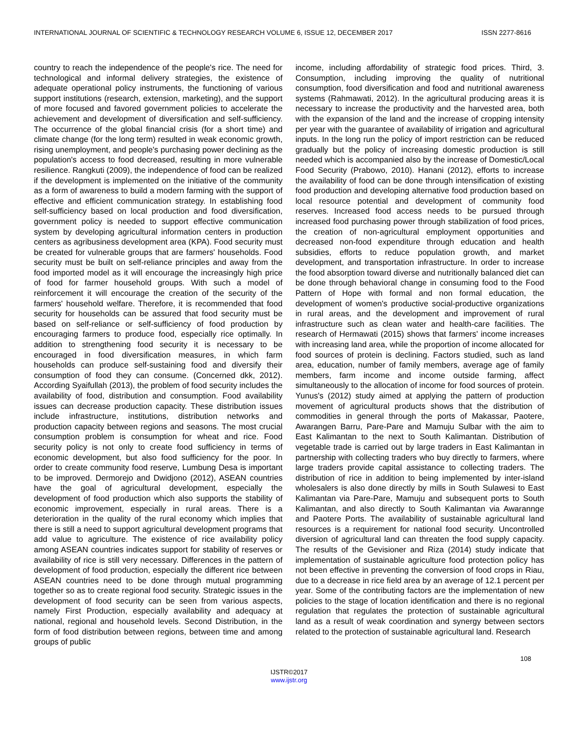INTERNATIONAL JOURNAL OF SCIENTIFIC & TECHNOLOGY RESEARCH VOLUME 6, ISSUE 12, DECEMBER 2017 ISSN 2277-8616
country to reach the independence of the people's rice. The need for technological and informal delivery strategies, the existence of adequate operational policy instruments, the functioning of various support institutions (research, extension, marketing), and the support of more focused and favored government policies to accelerate the achievement and development of diversification and self-sufficiency. The occurrence of the global financial crisis (for a short time) and climate change (for the long term) resulted in weak economic growth, rising unemployment, and people's purchasing power declining as the population's access to food decreased, resulting in more vulnerable resilience. Rangkuti (2009), the independence of food can be realized if the development is implemented on the initiative of the community as a form of awareness to build a modern farming with the support of effective and efficient communication strategy. In establishing food self-sufficiency based on local production and food diversification, government policy is needed to support effective communication system by developing agricultural information centers in production centers as agribusiness development area (KPA). Food security must be created for vulnerable groups that are farmers' households. Food security must be built on self-reliance principles and away from the food imported model as it will encourage the increasingly high price of food for farmer household groups. With such a model of reinforcement it will encourage the creation of the security of the farmers' household welfare. Therefore, it is recommended that food security for households can be assured that food security must be based on self-reliance or self-sufficiency of food production by encouraging farmers to produce food, especially rice optimally. In addition to strengthening food security it is necessary to be encouraged in food diversification measures, in which farm households can produce self-sustaining food and diversify their consumption of food they can consume. (Concerned dkk, 2012). According Syaifullah (2013), the problem of food security includes the availability of food, distribution and consumption. Food availability issues can decrease production capacity. These distribution issues include infrastructure, institutions, distribution networks and production capacity between regions and seasons. The most crucial consumption problem is consumption for wheat and rice. Food security policy is not only to create food sufficiency in terms of economic development, but also food sufficiency for the poor. In order to create community food reserve, Lumbung Desa is important to be improved. Dermorejo and Dwidjono (2012), ASEAN countries have the goal of agricultural development, especially the development of food production which also supports the stability of economic improvement, especially in rural areas. There is a deterioration in the quality of the rural economy which implies that there is still a need to support agricultural development programs that add value to agriculture. The existence of rice availability policy among ASEAN countries indicates support for stability of reserves or availability of rice is still very necessary. Differences in the pattern of development of food production, especially the different rice between ASEAN countries need to be done through mutual programming together so as to create regional food security. Strategic issues in the development of food security can be seen from various aspects, namely First Production, especially availability and adequacy at national, regional and household levels. Second Distribution, in the form of food distribution between regions, between time and among groups of public
income, including affordability of strategic food prices. Third, 3. Consumption, including improving the quality of nutritional consumption, food diversification and food and nutritional awareness systems (Rahmawati, 2012). In the agricultural producing areas it is necessary to increase the productivity and the harvested area, both with the expansion of the land and the increase of cropping intensity per year with the guarantee of availability of irrigation and agricultural inputs. In the long run the policy of import restriction can be reduced gradually but the policy of increasing domestic production is still needed which is accompanied also by the increase of Domestic/Local Food Security (Prabowo, 2010). Hanani (2012), efforts to increase the availability of food can be done through intensification of existing food production and developing alternative food production based on local resource potential and development of community food reserves. Increased food access needs to be pursued through increased food purchasing power through stabilization of food prices, the creation of non-agricultural employment opportunities and decreased non-food expenditure through education and health subsidies, efforts to reduce population growth, and market development, and transportation infrastructure. In order to increase the food absorption toward diverse and nutritionally balanced diet can be done through behavioral change in consuming food to the Food Pattern of Hope with formal and non formal education, the development of women's productive social-productive organizations in rural areas, and the development and improvement of rural infrastructure such as clean water and health-care facilities. The research of Hermawati (2015) shows that farmers' income increases with increasing land area, while the proportion of income allocated for food sources of protein is declining. Factors studied, such as land area, education, number of family members, average age of family members, farm income and income outside farming, affect simultaneously to the allocation of income for food sources of protein. Yunus's (2012) study aimed at applying the pattern of production movement of agricultural products shows that the distribution of commodities in general through the ports of Makassar, Paotere, Awarangen Barru, Pare-Pare and Mamuju Sulbar with the aim to East Kalimantan to the next to South Kalimantan. Distribution of vegetable trade is carried out by large traders in East Kalimantan in partnership with collecting traders who buy directly to farmers, where large traders provide capital assistance to collecting traders. The distribution of rice in addition to being implemented by inter-island wholesalers is also done directly by mills in South Sulawesi to East Kalimantan via Pare-Pare, Mamuju and subsequent ports to South Kalimantan, and also directly to South Kalimantan via Awarannge and Paotere Ports. The availability of sustainable agricultural land resources is a requirement for national food security. Uncontrolled diversion of agricultural land can threaten the food supply capacity. The results of the Gevisioner and Riza (2014) study indicate that implementation of sustainable agriculture food protection policy has not been effective in preventing the conversion of food crops in Riau, due to a decrease in rice field area by an average of 12.1 percent per year. Some of the contributing factors are the implementation of new policies to the stage of location identification and there is no regional regulation that regulates the protection of sustainable agricultural land as a result of weak coordination and synergy between sectors related to the protection of sustainable agricultural land. Research
108
IJSTR©2017
www.ijstr.org